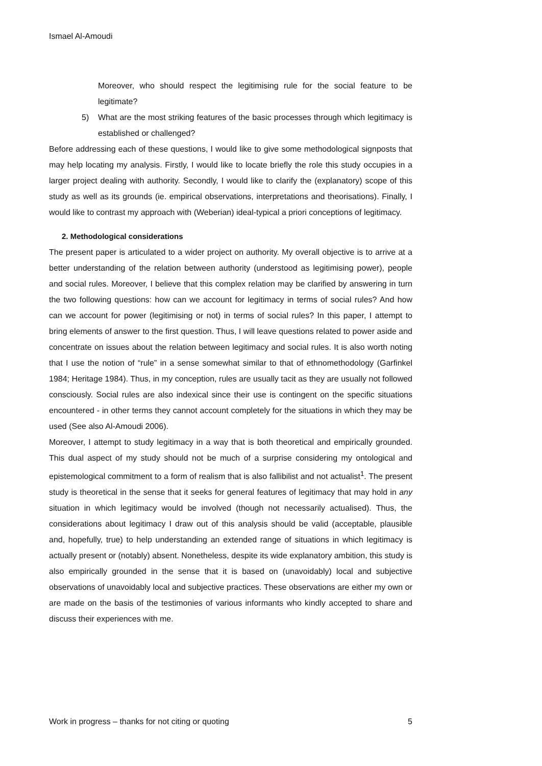Ismael Al-Amoudi
Moreover, who should respect the legitimising rule for the social feature to be legitimate?
5) What are the most striking features of the basic processes through which legitimacy is established or challenged?
Before addressing each of these questions, I would like to give some methodological signposts that may help locating my analysis. Firstly, I would like to locate briefly the role this study occupies in a larger project dealing with authority. Secondly, I would like to clarify the (explanatory) scope of this study as well as its grounds (ie. empirical observations, interpretations and theorisations). Finally, I would like to contrast my approach with (Weberian) ideal-typical a priori conceptions of legitimacy.
2. Methodological considerations
The present paper is articulated to a wider project on authority. My overall objective is to arrive at a better understanding of the relation between authority (understood as legitimising power), people and social rules. Moreover, I believe that this complex relation may be clarified by answering in turn the two following questions: how can we account for legitimacy in terms of social rules? And how can we account for power (legitimising or not) in terms of social rules? In this paper, I attempt to bring elements of answer to the first question. Thus, I will leave questions related to power aside and concentrate on issues about the relation between legitimacy and social rules. It is also worth noting that I use the notion of “rule” in a sense somewhat similar to that of ethnomethodology (Garfinkel 1984; Heritage 1984). Thus, in my conception, rules are usually tacit as they are usually not followed consciously. Social rules are also indexical since their use is contingent on the specific situations encountered - in other terms they cannot account completely for the situations in which they may be used (See also Al-Amoudi 2006).
Moreover, I attempt to study legitimacy in a way that is both theoretical and empirically grounded. This dual aspect of my study should not be much of a surprise considering my ontological and epistemological commitment to a form of realism that is also fallibilist and not actualist<sup>1</sup>. The present study is theoretical in the sense that it seeks for general features of legitimacy that may hold in any situation in which legitimacy would be involved (though not necessarily actualised). Thus, the considerations about legitimacy I draw out of this analysis should be valid (acceptable, plausible and, hopefully, true) to help understanding an extended range of situations in which legitimacy is actually present or (notably) absent. Nonetheless, despite its wide explanatory ambition, this study is also empirically grounded in the sense that it is based on (unavoidably) local and subjective observations of unavoidably local and subjective practices. These observations are either my own or are made on the basis of the testimonies of various informants who kindly accepted to share and discuss their experiences with me.
Work in progress – thanks for not citing or quoting 5